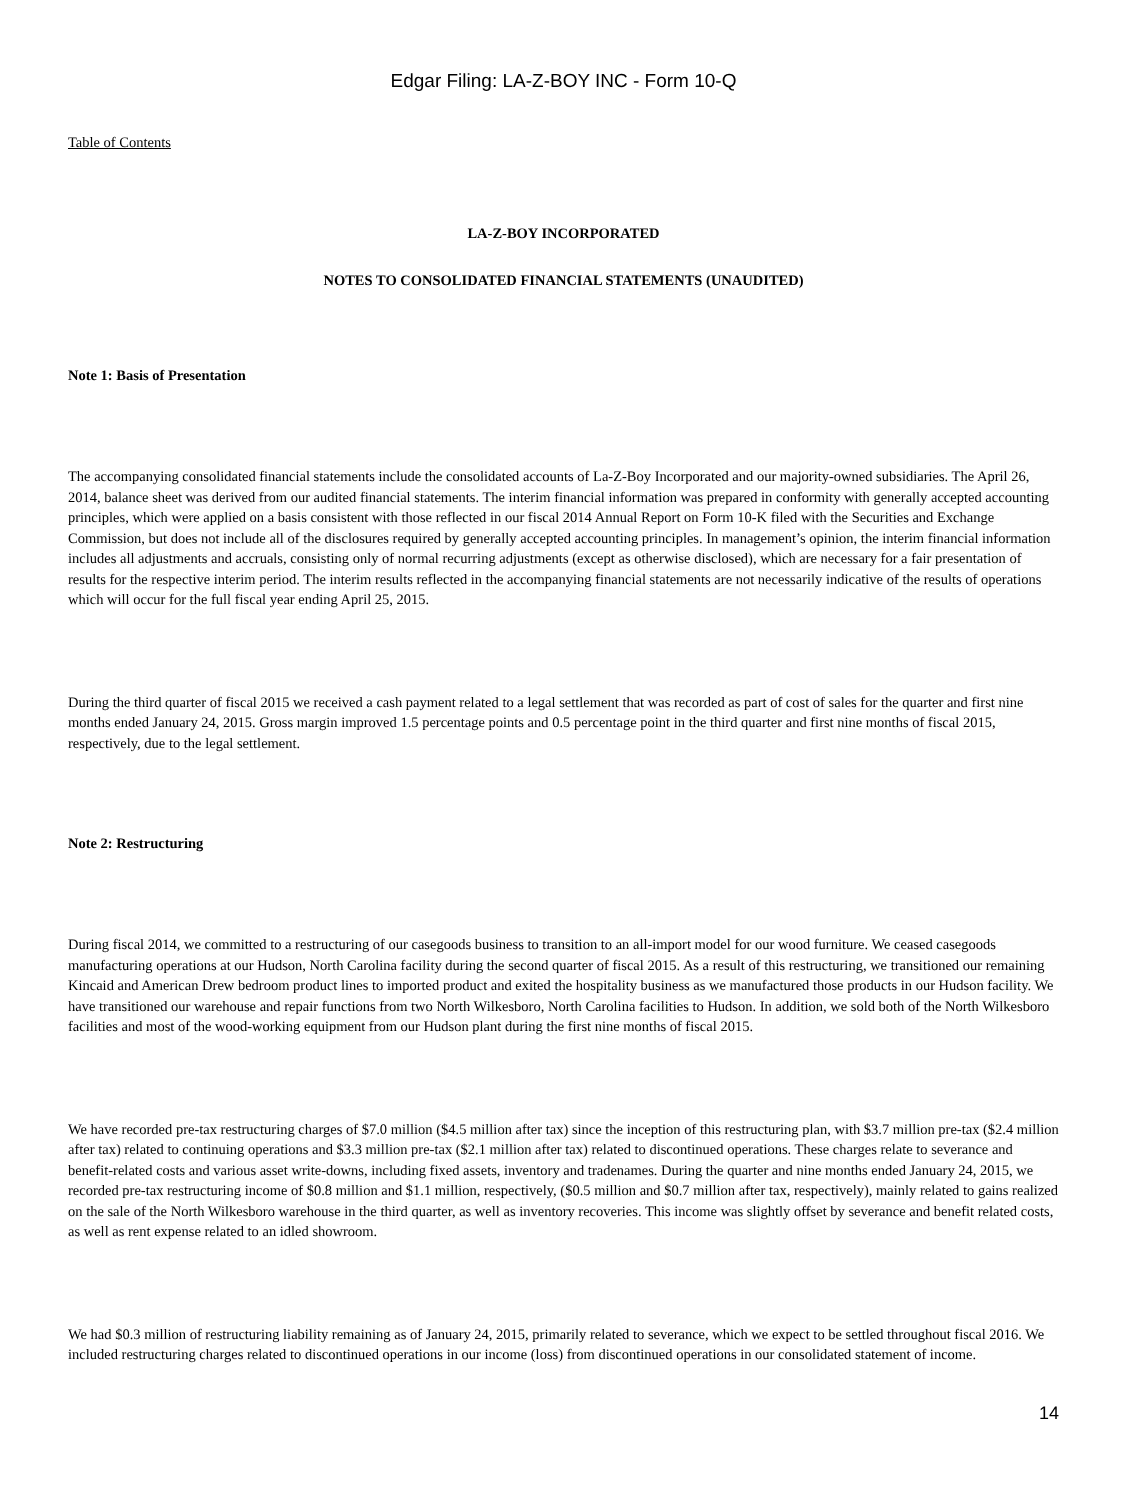Edgar Filing: LA-Z-BOY INC - Form 10-Q
Table of Contents
LA-Z-BOY INCORPORATED
NOTES TO CONSOLIDATED FINANCIAL STATEMENTS (UNAUDITED)
Note 1: Basis of Presentation
The accompanying consolidated financial statements include the consolidated accounts of La-Z-Boy Incorporated and our majority-owned subsidiaries. The April 26, 2014, balance sheet was derived from our audited financial statements. The interim financial information was prepared in conformity with generally accepted accounting principles, which were applied on a basis consistent with those reflected in our fiscal 2014 Annual Report on Form 10-K filed with the Securities and Exchange Commission, but does not include all of the disclosures required by generally accepted accounting principles. In management’s opinion, the interim financial information includes all adjustments and accruals, consisting only of normal recurring adjustments (except as otherwise disclosed), which are necessary for a fair presentation of results for the respective interim period. The interim results reflected in the accompanying financial statements are not necessarily indicative of the results of operations which will occur for the full fiscal year ending April 25, 2015.
During the third quarter of fiscal 2015 we received a cash payment related to a legal settlement that was recorded as part of cost of sales for the quarter and first nine months ended January 24, 2015. Gross margin improved 1.5 percentage points and 0.5 percentage point in the third quarter and first nine months of fiscal 2015, respectively, due to the legal settlement.
Note 2: Restructuring
During fiscal 2014, we committed to a restructuring of our casegoods business to transition to an all-import model for our wood furniture. We ceased casegoods manufacturing operations at our Hudson, North Carolina facility during the second quarter of fiscal 2015. As a result of this restructuring, we transitioned our remaining Kincaid and American Drew bedroom product lines to imported product and exited the hospitality business as we manufactured those products in our Hudson facility. We have transitioned our warehouse and repair functions from two North Wilkesboro, North Carolina facilities to Hudson. In addition, we sold both of the North Wilkesboro facilities and most of the wood-working equipment from our Hudson plant during the first nine months of fiscal 2015.
We have recorded pre-tax restructuring charges of $7.0 million ($4.5 million after tax) since the inception of this restructuring plan, with $3.7 million pre-tax ($2.4 million after tax) related to continuing operations and $3.3 million pre-tax ($2.1 million after tax) related to discontinued operations. These charges relate to severance and benefit-related costs and various asset write-downs, including fixed assets, inventory and tradenames. During the quarter and nine months ended January 24, 2015, we recorded pre-tax restructuring income of $0.8 million and $1.1 million, respectively, ($0.5 million and $0.7 million after tax, respectively), mainly related to gains realized on the sale of the North Wilkesboro warehouse in the third quarter, as well as inventory recoveries. This income was slightly offset by severance and benefit related costs, as well as rent expense related to an idled showroom.
We had $0.3 million of restructuring liability remaining as of January 24, 2015, primarily related to severance, which we expect to be settled throughout fiscal 2016. We included restructuring charges related to discontinued operations in our income (loss) from discontinued operations in our consolidated statement of income.
14